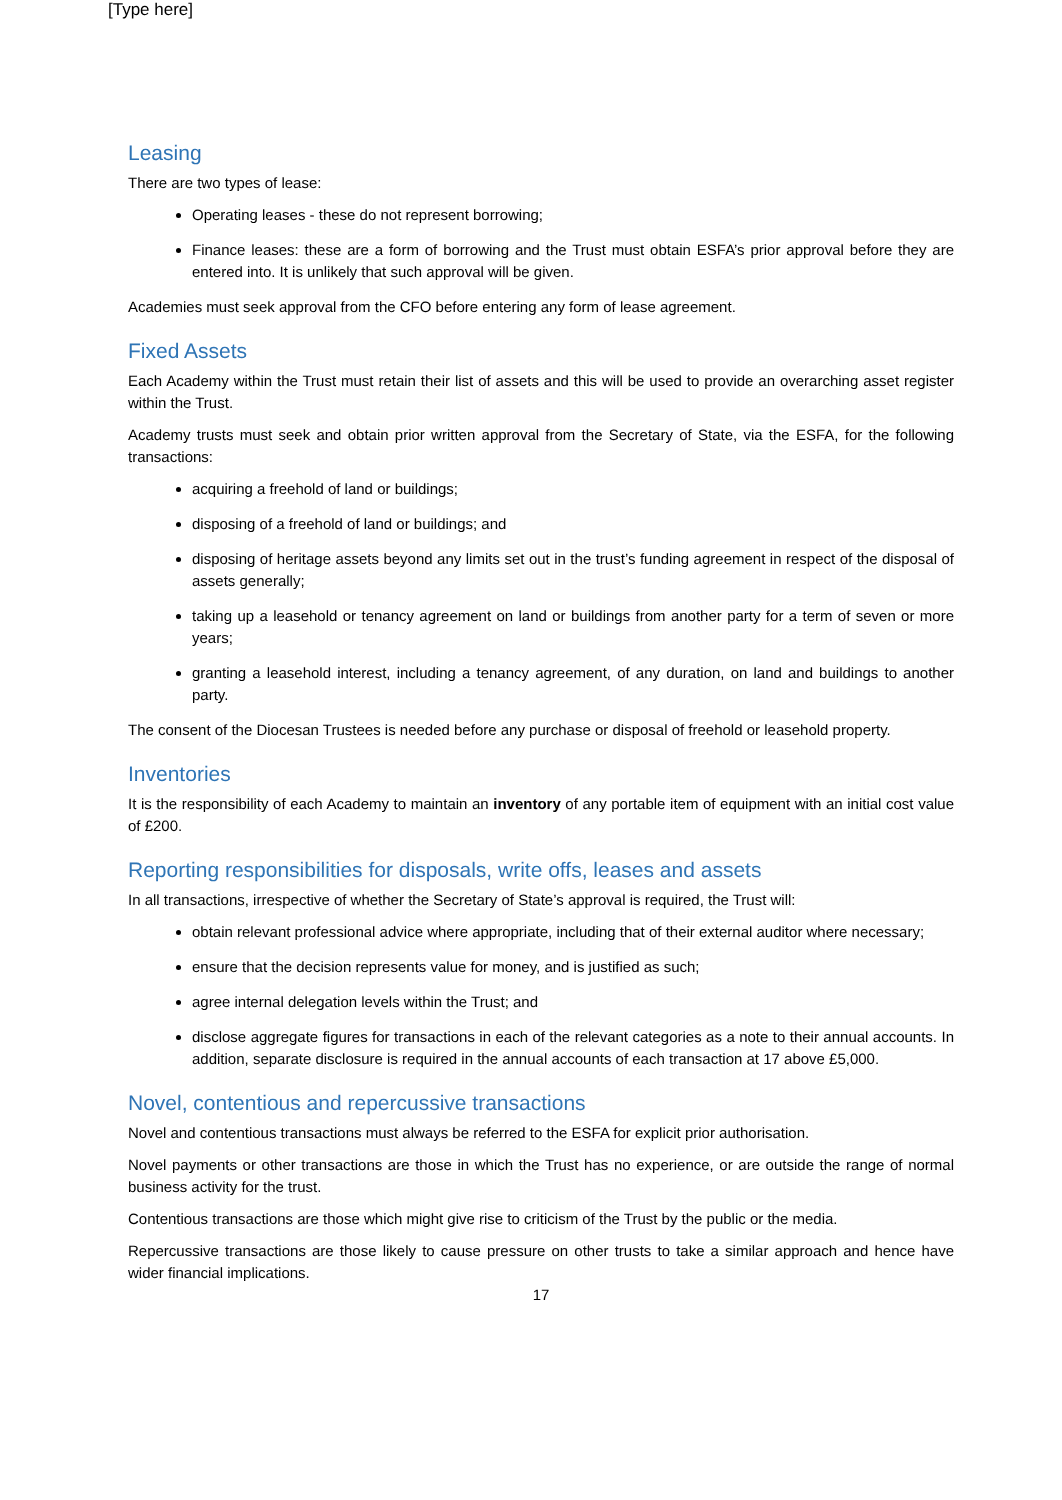[Type here]
Leasing
There are two types of lease:
Operating leases - these do not represent borrowing;
Finance leases: these are a form of borrowing and the Trust must obtain ESFA’s prior approval before they are entered into. It is unlikely that such approval will be given.
Academies must seek approval from the CFO before entering any form of lease agreement.
Fixed Assets
Each Academy within the Trust must retain their list of assets and this will be used to provide an overarching asset register within the Trust.
Academy trusts must seek and obtain prior written approval from the Secretary of State, via the ESFA, for the following transactions:
acquiring a freehold of land or buildings;
disposing of a freehold of land or buildings; and
disposing of heritage assets beyond any limits set out in the trust’s funding agreement in respect of the disposal of assets generally;
taking up a leasehold or tenancy agreement on land or buildings from another party for a term of seven or more years;
granting a leasehold interest, including a tenancy agreement, of any duration, on land and buildings to another party.
The consent of the Diocesan Trustees is needed before any purchase or disposal of freehold or leasehold property.
Inventories
It is the responsibility of each Academy to maintain an inventory of any portable item of equipment with an initial cost value of £200.
Reporting responsibilities for disposals, write offs, leases and assets
In all transactions, irrespective of whether the Secretary of State’s approval is required, the Trust will:
obtain relevant professional advice where appropriate, including that of their external auditor where necessary;
ensure that the decision represents value for money, and is justified as such;
agree internal delegation levels within the Trust; and
disclose aggregate figures for transactions in each of the relevant categories as a note to their annual accounts. In addition, separate disclosure is required in the annual accounts of each transaction at 17 above £5,000.
Novel, contentious and repercussive transactions
Novel and contentious transactions must always be referred to the ESFA for explicit prior authorisation.
Novel payments or other transactions are those in which the Trust has no experience, or are outside the range of normal business activity for the trust.
Contentious transactions are those which might give rise to criticism of the Trust by the public or the media.
Repercussive transactions are those likely to cause pressure on other trusts to take a similar approach and hence have wider financial implications.
17